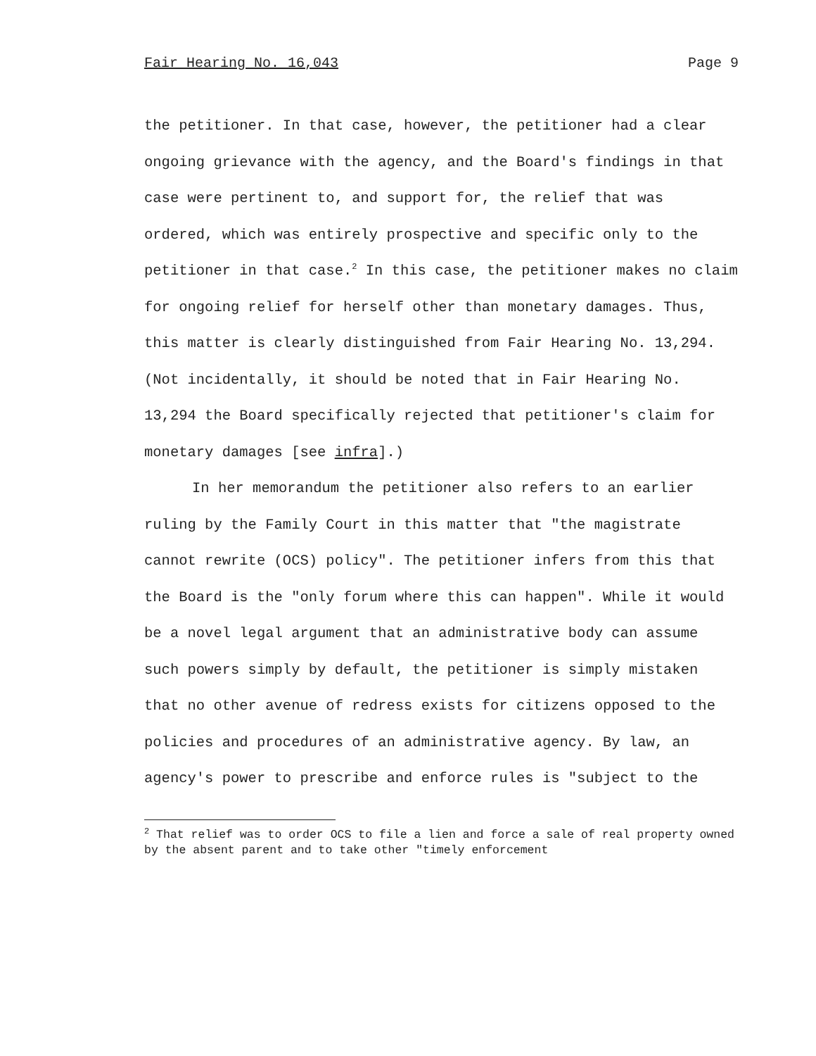Fair Hearing No. 16,043 Page 9
the petitioner. In that case, however, the petitioner had a clear ongoing grievance with the agency, and the Board's findings in that case were pertinent to, and support for, the relief that was ordered, which was entirely prospective and specific only to the petitioner in that case.<sup>2</sup> In this case, the petitioner makes no claim for ongoing relief for herself other than monetary damages. Thus, this matter is clearly distinguished from Fair Hearing No. 13,294. (Not incidentally, it should be noted that in Fair Hearing No. 13,294 the Board specifically rejected that petitioner's claim for monetary damages [see infra].)
In her memorandum the petitioner also refers to an earlier ruling by the Family Court in this matter that "the magistrate cannot rewrite (OCS) policy". The petitioner infers from this that the Board is the "only forum where this can happen". While it would be a novel legal argument that an administrative body can assume such powers simply by default, the petitioner is simply mistaken that no other avenue of redress exists for citizens opposed to the policies and procedures of an administrative agency. By law, an agency's power to prescribe and enforce rules is "subject to the
<sup>2</sup> That relief was to order OCS to file a lien and force a sale of real property owned by the absent parent and to take other "timely enforcement